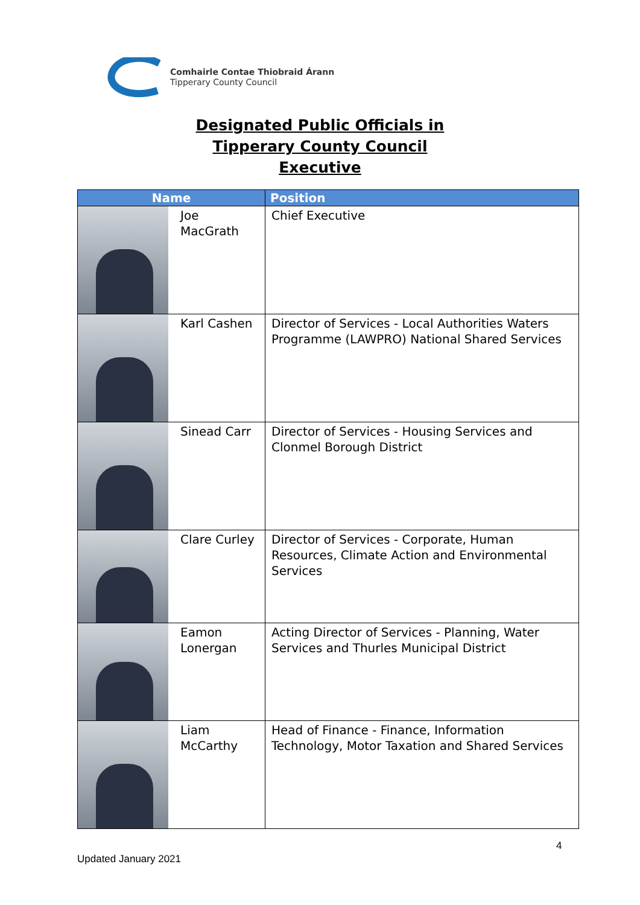Comhairle Contae Thiobraid Árann
Tipperary County Council
Designated Public Officials in
Tipperary County Council
Executive
| Name | | Position |
| --- | --- | --- |
| | Joe MacGrath | Chief Executive |
| | Karl Cashen | Director of Services - Local Authorities Waters Programme (LAWPRO) National Shared Services |
| | Sinead Carr | Director of Services - Housing Services and Clonmel Borough District |
| | Clare Curley | Director of Services - Corporate, Human Resources, Climate Action and Environmental Services |
| | Eamon Lonergan | Acting Director of Services - Planning, Water Services and Thurles Municipal District |
| | Liam McCarthy | Head of Finance - Finance, Information Technology, Motor Taxation and Shared Services |
4
Updated January 2021